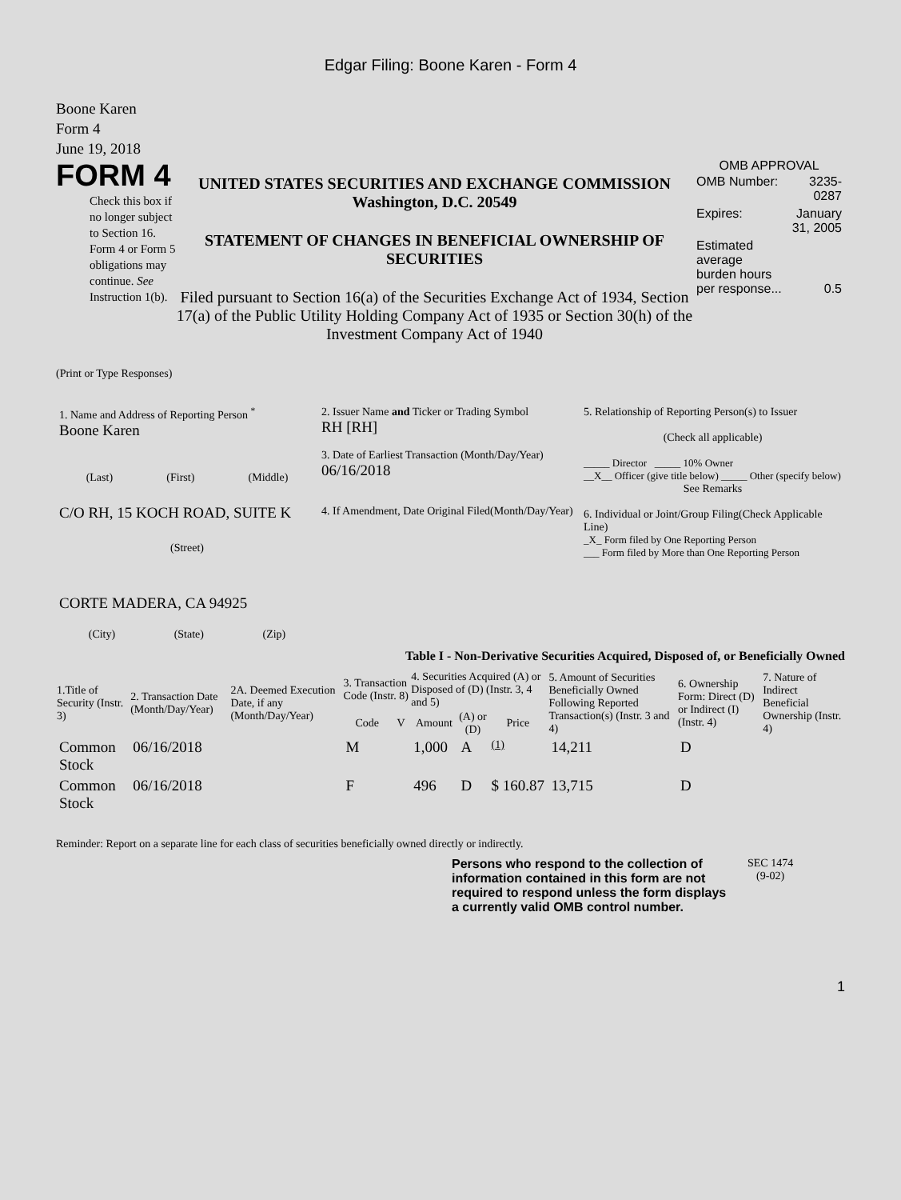Edgar Filing: Boone Karen - Form 4
Boone Karen
Form 4
June 19, 2018
FORM 4
Check this box if no longer subject to Section 16. Form 4 or Form 5 obligations may continue. See Instruction 1(b).
UNITED STATES SECURITIES AND EXCHANGE COMMISSION
Washington, D.C. 20549
STATEMENT OF CHANGES IN BENEFICIAL OWNERSHIP OF SECURITIES
Filed pursuant to Section 16(a) of the Securities Exchange Act of 1934, Section 17(a) of the Public Utility Holding Company Act of 1935 or Section 30(h) of the Investment Company Act of 1940
OMB APPROVAL
| OMB Number: | 3235-0287 |
| Expires: | January 31, 2005 |
| Estimated average burden hours per response... | 0.5 |
(Print or Type Responses)
| 1. Name and Address of Reporting Person <sup>*</sup> Boone Karen (Last) (First) (Middle) C/O RH, 15 KOCH ROAD, SUITE K (Street) CORTE MADERA, CA 94925 (City) (State) (Zip) | 2. Issuer Name and Ticker or Trading Symbol RH [RH] 3. Date of Earliest Transaction (Month/Day/Year) 06/16/2018 4. If Amendment, Date Original Filed(Month/Day/Year) | 5. Relationship of Reporting Person(s) to Issuer (Check all applicable) _____ Director _____ 10% Owner __X__ Officer (give title below) _____ Other (specify below) See Remarks 6. Individual or Joint/Group Filing(Check Applicable Line) _X_ Form filed by One Reporting Person ___ Form filed by More than One Reporting Person |
Table I - Non-Derivative Securities Acquired, Disposed of, or Beneficially Owned
| 1.Title of Security (Instr. 3) | 2. Transaction Date (Month/Day/Year) | 2A. Deemed Execution Date, if any (Month/Day/Year) | 3. Transaction Code (Instr. 8) | | 4. Securities Acquired (A) or Disposed of (D) (Instr. 3, 4 and 5) | | | 5. Amount of Securities Beneficially Owned Following Reported Transaction(s) (Instr. 3 and 4) | 6. Ownership Form: Direct (D) or Indirect (I) (Instr. 4) | 7. Nature of Indirect Beneficial Ownership (Instr. 4) |
| --- | --- | --- | --- | --- | --- | --- | --- | --- | --- | --- |
| | | | Code | V | Amount | (A) or (D) | Price | | | |
| Common Stock | 06/16/2018 | | M | | 1,000 | A | (1) | 14,211 | D | |
| Common Stock | 06/16/2018 | | F | | 496 | D | $ 160.87 | 13,715 | D | |
Reminder: Report on a separate line for each class of securities beneficially owned directly or indirectly.
Persons who respond to the collection of information contained in this form are not required to respond unless the form displays a currently valid OMB control number.
SEC 1474
(9-02)
1